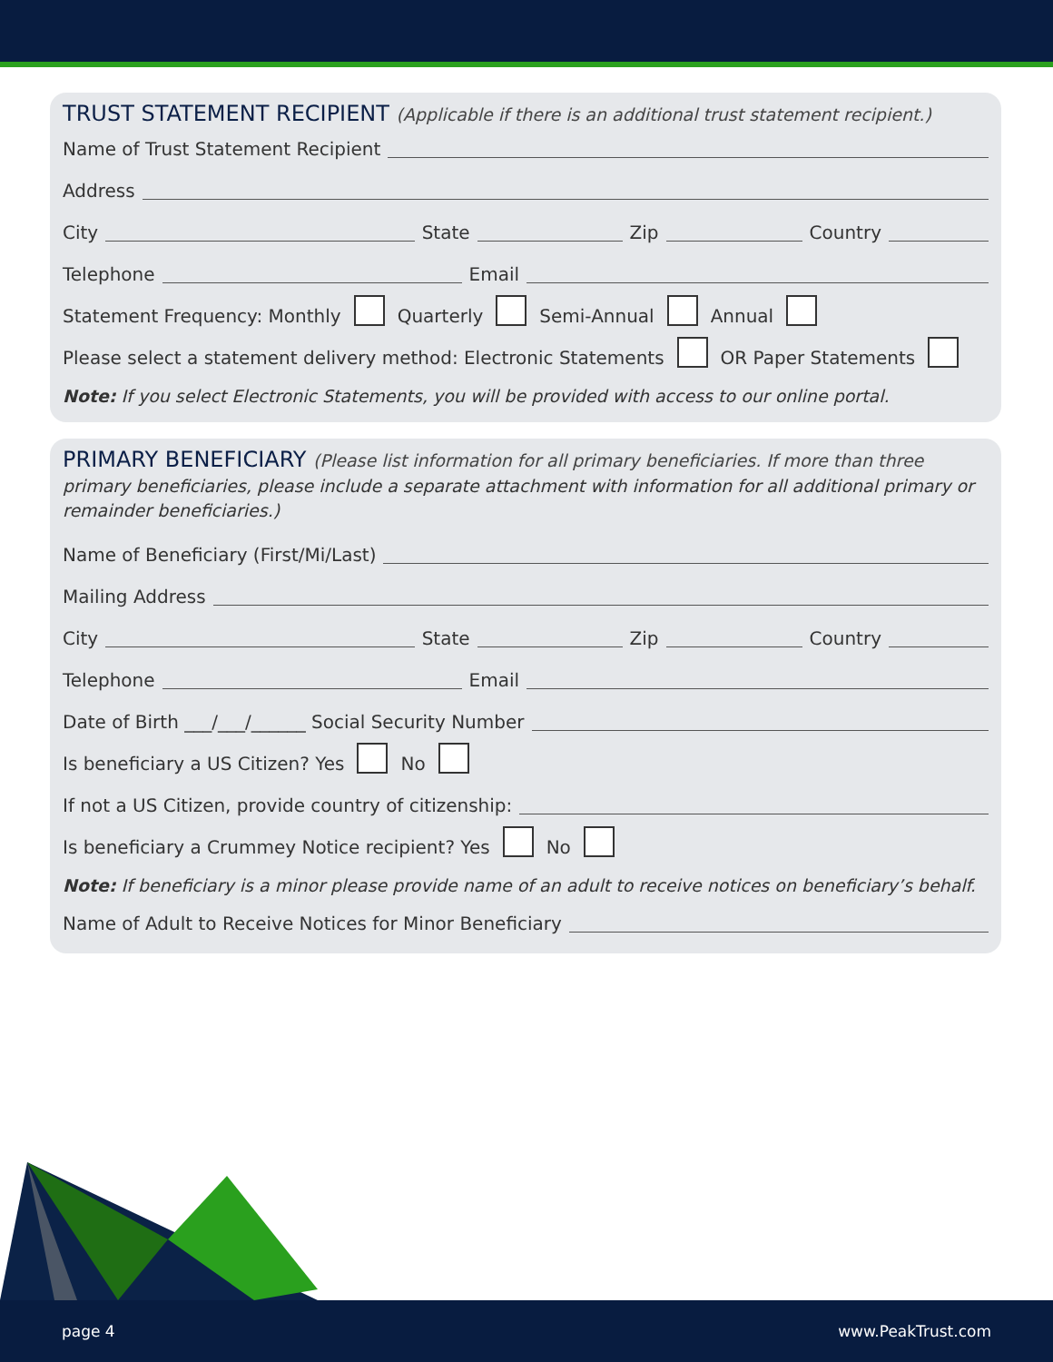TRUST STATEMENT RECIPIENT (Applicable if there is an additional trust statement recipient.)
Name of Trust Statement Recipient
Address
City State Zip Country
Telephone Email
Statement Frequency: Monthly Quarterly Semi-Annual Annual
Please select a statement delivery method: Electronic Statements OR Paper Statements
Note: If you select Electronic Statements, you will be provided with access to our online portal.
PRIMARY BENEFICIARY (Please list information for all primary beneficiaries. If more than three
primary beneficiaries, please include a separate attachment with information for all additional primary or remainder beneficiaries.)
Name of Beneficiary (First/Mi/Last)
Mailing Address
City State Zip Country
Telephone Email
Date of Birth ___/___/______ Social Security Number
Is beneficiary a US Citizen? Yes No
If not a US Citizen, provide country of citizenship:
Is beneficiary a Crummey Notice recipient? Yes No
Note: If beneficiary is a minor please provide name of an adult to receive notices on beneficiary’s behalf.
Name of Adult to Receive Notices for Minor Beneficiary
page 4 www.PeakTrust.com